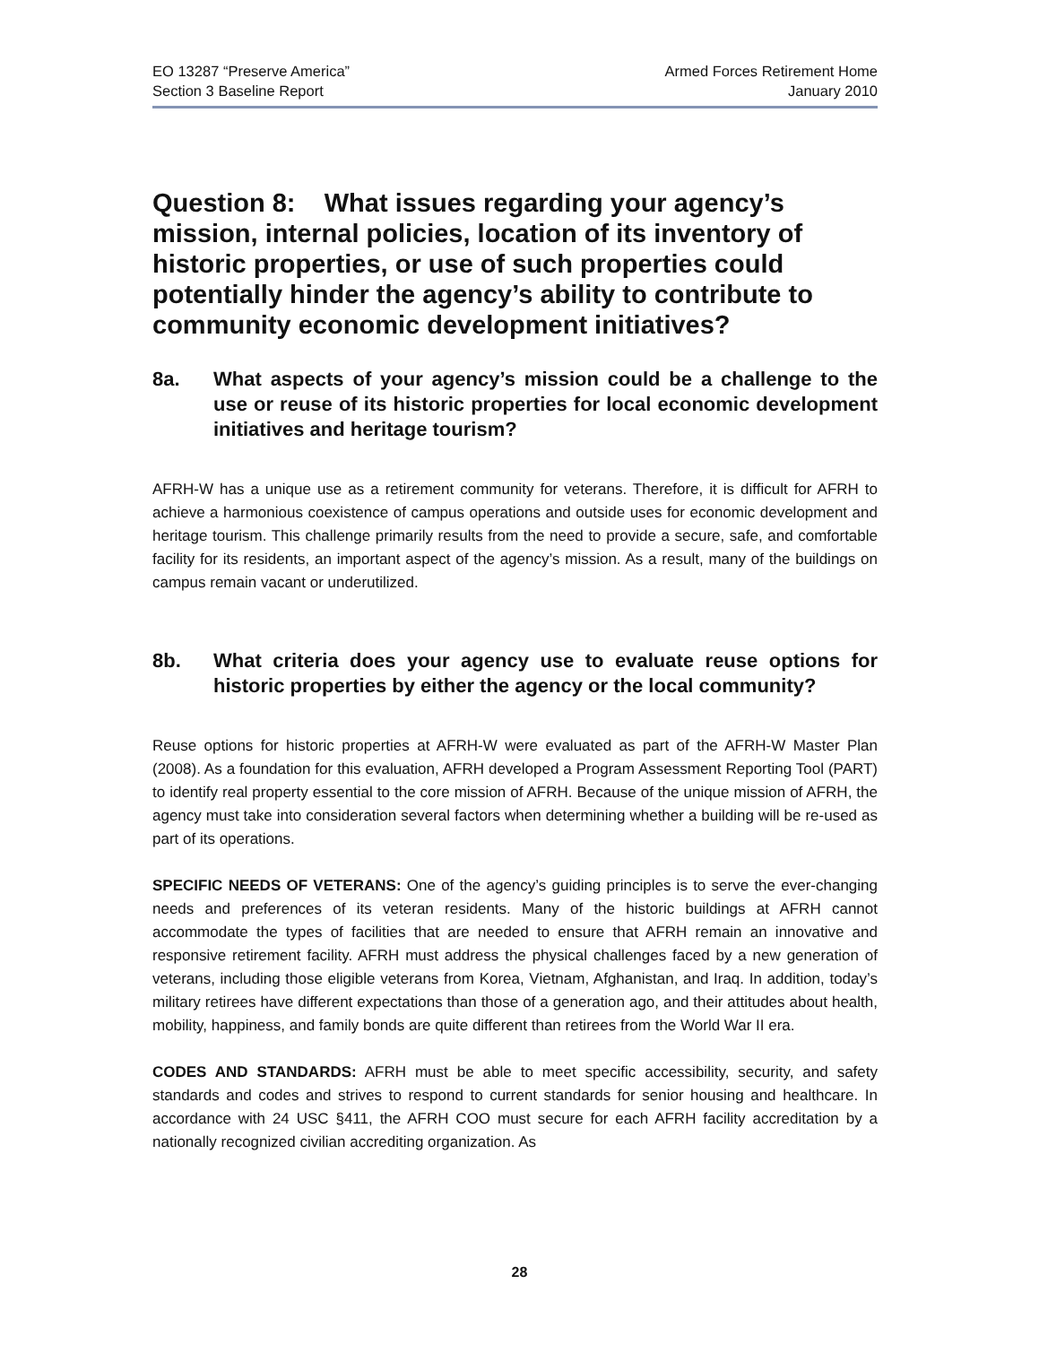EO 13287 “Preserve America”
Section 3 Baseline Report
Armed Forces Retirement Home
January 2010
Question 8: What issues regarding your agency’s mission, internal policies, location of its inventory of historic properties, or use of such properties could potentially hinder the agency’s ability to contribute to community economic development initiatives?
8a. What aspects of your agency’s mission could be a challenge to the use or reuse of its historic properties for local economic development initiatives and heritage tourism?
AFRH-W has a unique use as a retirement community for veterans. Therefore, it is difficult for AFRH to achieve a harmonious coexistence of campus operations and outside uses for economic development and heritage tourism. This challenge primarily results from the need to provide a secure, safe, and comfortable facility for its residents, an important aspect of the agency’s mission. As a result, many of the buildings on campus remain vacant or underutilized.
8b. What criteria does your agency use to evaluate reuse options for historic properties by either the agency or the local community?
Reuse options for historic properties at AFRH-W were evaluated as part of the AFRH-W Master Plan (2008). As a foundation for this evaluation, AFRH developed a Program Assessment Reporting Tool (PART) to identify real property essential to the core mission of AFRH. Because of the unique mission of AFRH, the agency must take into consideration several factors when determining whether a building will be re-used as part of its operations.
SPECIFIC NEEDS OF VETERANS: One of the agency’s guiding principles is to serve the ever-changing needs and preferences of its veteran residents. Many of the historic buildings at AFRH cannot accommodate the types of facilities that are needed to ensure that AFRH remain an innovative and responsive retirement facility. AFRH must address the physical challenges faced by a new generation of veterans, including those eligible veterans from Korea, Vietnam, Afghanistan, and Iraq. In addition, today’s military retirees have different expectations than those of a generation ago, and their attitudes about health, mobility, happiness, and family bonds are quite different than retirees from the World War II era.
CODES AND STANDARDS: AFRH must be able to meet specific accessibility, security, and safety standards and codes and strives to respond to current standards for senior housing and healthcare. In accordance with 24 USC §411, the AFRH COO must secure for each AFRH facility accreditation by a nationally recognized civilian accrediting organization. As
28